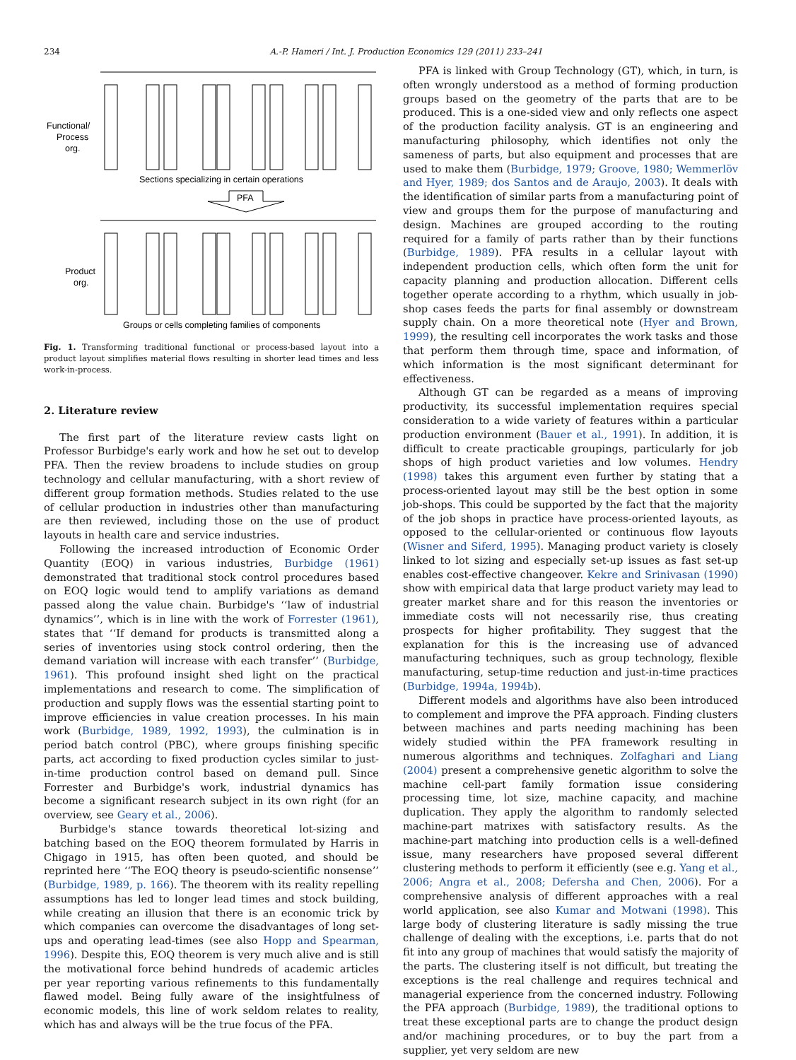234 A.-P. Hameri / Int. J. Production Economics 129 (2011) 233–241
Functional/
Process
org.
Sections specializing in certain operations
PFA
Product
org.
Groups or cells completing families of components
Fig. 1. Transforming traditional functional or process-based layout into a product layout simplifies material flows resulting in shorter lead times and less work-in-process.
2. Literature review
The first part of the literature review casts light on Professor Burbidge's early work and how he set out to develop PFA. Then the review broadens to include studies on group technology and cellular manufacturing, with a short review of different group formation methods. Studies related to the use of cellular production in industries other than manufacturing are then reviewed, including those on the use of product layouts in health care and service industries.
Following the increased introduction of Economic Order Quantity (EOQ) in various industries, Burbidge (1961) demonstrated that traditional stock control procedures based on EOQ logic would tend to amplify variations as demand passed along the value chain. Burbidge's ‘‘law of industrial dynamics’’, which is in line with the work of Forrester (1961), states that ‘‘If demand for products is transmitted along a series of inventories using stock control ordering, then the demand variation will increase with each transfer’’ (Burbidge, 1961). This profound insight shed light on the practical implementations and research to come. The simplification of production and supply flows was the essential starting point to improve efficiencies in value creation processes. In his main work (Burbidge, 1989, 1992, 1993), the culmination is in period batch control (PBC), where groups finishing specific parts, act according to fixed production cycles similar to just-in-time production control based on demand pull. Since Forrester and Burbidge's work, industrial dynamics has become a significant research subject in its own right (for an overview, see Geary et al., 2006).
Burbidge's stance towards theoretical lot-sizing and batching based on the EOQ theorem formulated by Harris in Chigago in 1915, has often been quoted, and should be reprinted here ‘‘The EOQ theory is pseudo-scientific nonsense’’ (Burbidge, 1989, p. 166). The theorem with its reality repelling assumptions has led to longer lead times and stock building, while creating an illusion that there is an economic trick by which companies can overcome the disadvantages of long set-ups and operating lead-times (see also Hopp and Spearman, 1996). Despite this, EOQ theorem is very much alive and is still the motivational force behind hundreds of academic articles per year reporting various refinements to this fundamentally flawed model. Being fully aware of the insightfulness of economic models, this line of work seldom relates to reality, which has and always will be the true focus of the PFA.
PFA is linked with Group Technology (GT), which, in turn, is often wrongly understood as a method of forming production groups based on the geometry of the parts that are to be produced. This is a one-sided view and only reflects one aspect of the production facility analysis. GT is an engineering and manufacturing philosophy, which identifies not only the sameness of parts, but also equipment and processes that are used to make them (Burbidge, 1979; Groove, 1980; Wemmerlöv and Hyer, 1989; dos Santos and de Araujo, 2003). It deals with the identification of similar parts from a manufacturing point of view and groups them for the purpose of manufacturing and design. Machines are grouped according to the routing required for a family of parts rather than by their functions (Burbidge, 1989). PFA results in a cellular layout with independent production cells, which often form the unit for capacity planning and production allocation. Different cells together operate according to a rhythm, which usually in job-shop cases feeds the parts for final assembly or downstream supply chain. On a more theoretical note (Hyer and Brown, 1999), the resulting cell incorporates the work tasks and those that perform them through time, space and information, of which information is the most significant determinant for effectiveness.
Although GT can be regarded as a means of improving productivity, its successful implementation requires special consideration to a wide variety of features within a particular production environment (Bauer et al., 1991). In addition, it is difficult to create practicable groupings, particularly for job shops of high product varieties and low volumes. Hendry (1998) takes this argument even further by stating that a process-oriented layout may still be the best option in some job-shops. This could be supported by the fact that the majority of the job shops in practice have process-oriented layouts, as opposed to the cellular-oriented or continuous flow layouts (Wisner and Siferd, 1995). Managing product variety is closely linked to lot sizing and especially set-up issues as fast set-up enables cost-effective changeover. Kekre and Srinivasan (1990) show with empirical data that large product variety may lead to greater market share and for this reason the inventories or immediate costs will not necessarily rise, thus creating prospects for higher profitability. They suggest that the explanation for this is the increasing use of advanced manufacturing techniques, such as group technology, flexible manufacturing, setup-time reduction and just-in-time practices (Burbidge, 1994a, 1994b).
Different models and algorithms have also been introduced to complement and improve the PFA approach. Finding clusters between machines and parts needing machining has been widely studied within the PFA framework resulting in numerous algorithms and techniques. Zolfaghari and Liang (2004) present a comprehensive genetic algorithm to solve the machine cell-part family formation issue considering processing time, lot size, machine capacity, and machine duplication. They apply the algorithm to randomly selected machine-part matrixes with satisfactory results. As the machine-part matching into production cells is a well-defined issue, many researchers have proposed several different clustering methods to perform it efficiently (see e.g. Yang et al., 2006; Angra et al., 2008; Defersha and Chen, 2006). For a comprehensive analysis of different approaches with a real world application, see also Kumar and Motwani (1998). This large body of clustering literature is sadly missing the true challenge of dealing with the exceptions, i.e. parts that do not fit into any group of machines that would satisfy the majority of the parts. The clustering itself is not difficult, but treating the exceptions is the real challenge and requires technical and managerial experience from the concerned industry. Following the PFA approach (Burbidge, 1989), the traditional options to treat these exceptional parts are to change the product design and/or machining procedures, or to buy the part from a supplier, yet very seldom are new